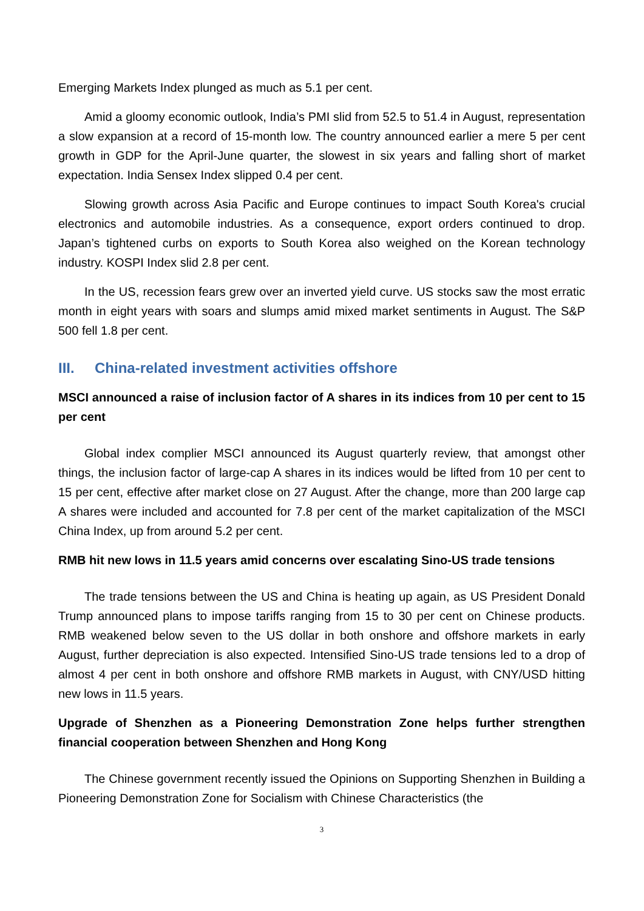Emerging Markets Index plunged as much as 5.1 per cent.
Amid a gloomy economic outlook, India’s PMI slid from 52.5 to 51.4 in August, representation a slow expansion at a record of 15-month low. The country announced earlier a mere 5 per cent growth in GDP for the April-June quarter, the slowest in six years and falling short of market expectation. India Sensex Index slipped 0.4 per cent.
Slowing growth across Asia Pacific and Europe continues to impact South Korea's crucial electronics and automobile industries. As a consequence, export orders continued to drop. Japan’s tightened curbs on exports to South Korea also weighed on the Korean technology industry. KOSPI Index slid 2.8 per cent.
In the US, recession fears grew over an inverted yield curve. US stocks saw the most erratic month in eight years with soars and slumps amid mixed market sentiments in August. The S&P 500 fell 1.8 per cent.
III. China-related investment activities offshore
MSCI announced a raise of inclusion factor of A shares in its indices from 10 per cent to 15 per cent
Global index complier MSCI announced its August quarterly review, that amongst other things, the inclusion factor of large-cap A shares in its indices would be lifted from 10 per cent to 15 per cent, effective after market close on 27 August. After the change, more than 200 large cap A shares were included and accounted for 7.8 per cent of the market capitalization of the MSCI China Index, up from around 5.2 per cent.
RMB hit new lows in 11.5 years amid concerns over escalating Sino-US trade tensions
The trade tensions between the US and China is heating up again, as US President Donald Trump announced plans to impose tariffs ranging from 15 to 30 per cent on Chinese products. RMB weakened below seven to the US dollar in both onshore and offshore markets in early August, further depreciation is also expected. Intensified Sino-US trade tensions led to a drop of almost 4 per cent in both onshore and offshore RMB markets in August, with CNY/USD hitting new lows in 11.5 years.
Upgrade of Shenzhen as a Pioneering Demonstration Zone helps further strengthen financial cooperation between Shenzhen and Hong Kong
The Chinese government recently issued the Opinions on Supporting Shenzhen in Building a Pioneering Demonstration Zone for Socialism with Chinese Characteristics (the
3